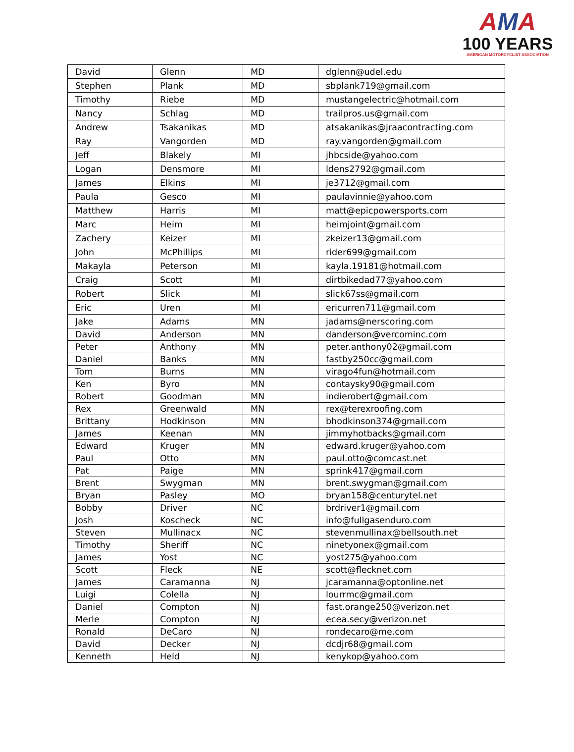AMA
100 YEARS
AMERICAN MOTORCYCLIST ASSOCIATION
| David | Glenn | MD | dglenn@udel.edu |
| Stephen | Plank | MD | sbplank719@gmail.com |
| Timothy | Riebe | MD | mustangelectric@hotmail.com |
| Nancy | Schlag | MD | trailpros.us@gmail.com |
| Andrew | Tsakanikas | MD | atsakanikas@jraacontracting.com |
| Ray | Vangorden | MD | ray.vangorden@gmail.com |
| Jeff | Blakely | MI | jhbcside@yahoo.com |
| Logan | Densmore | MI | ldens2792@gmail.com |
| James | Elkins | MI | je3712@gmail.com |
| Paula | Gesco | MI | paulavinnie@yahoo.com |
| Matthew | Harris | MI | matt@epicpowersports.com |
| Marc | Heim | MI | heimjoint@gmail.com |
| Zachery | Keizer | MI | zkeizer13@gmail.com |
| John | McPhillips | MI | rider699@gmail.com |
| Makayla | Peterson | MI | kayla.19181@hotmail.com |
| Craig | Scott | MI | dirtbikedad77@yahoo.com |
| Robert | Slick | MI | slick67ss@gmail.com |
| Eric | Uren | MI | ericurren711@gmail.com |
| Jake | Adams | MN | jadams@nerscoring.com |
| David | Anderson | MN | danderson@vercominc.com |
| Peter | Anthony | MN | peter.anthony02@gmail.com |
| Daniel | Banks | MN | fastby250cc@gmail.com |
| Tom | Burns | MN | virago4fun@hotmail.com |
| Ken | Byro | MN | contaysky90@gmail.com |
| Robert | Goodman | MN | indierobert@gmail.com |
| Rex | Greenwald | MN | rex@terexroofing.com |
| Brittany | Hodkinson | MN | bhodkinson374@gmail.com |
| James | Keenan | MN | jimmyhotbacks@gmail.com |
| Edward | Kruger | MN | edward.kruger@yahoo.com |
| Paul | Otto | MN | paul.otto@comcast.net |
| Pat | Paige | MN | sprink417@gmail.com |
| Brent | Swygman | MN | brent.swygman@gmail.com |
| Bryan | Pasley | MO | bryan158@centurytel.net |
| Bobby | Driver | NC | brdriver1@gmail.com |
| Josh | Koscheck | NC | info@fullgasenduro.com |
| Steven | Mullinacx | NC | stevenmullinax@bellsouth.net |
| Timothy | Sheriff | NC | ninetyonex@gmail.com |
| James | Yost | NC | yost275@yahoo.com |
| Scott | Fleck | NE | scott@flecknet.com |
| James | Caramanna | NJ | jcaramanna@optonline.net |
| Luigi | Colella | NJ | lourrmc@gmail.com |
| Daniel | Compton | NJ | fast.orange250@verizon.net |
| Merle | Compton | NJ | ecea.secy@verizon.net |
| Ronald | DeCaro | NJ | rondecaro@me.com |
| David | Decker | NJ | dcdjr68@gmail.com |
| Kenneth | Held | NJ | kenykop@yahoo.com |